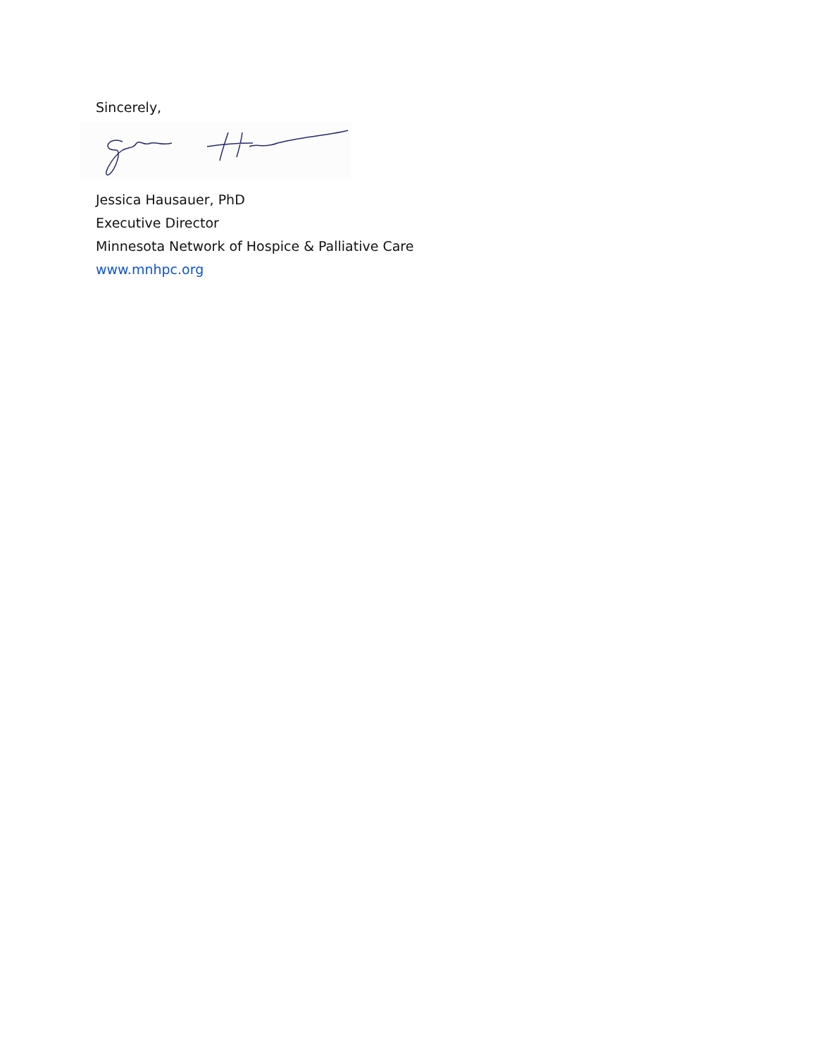Sincerely,
Jessica Hausauer, PhD
Executive Director
Minnesota Network of Hospice & Palliative Care
www.mnhpc.org